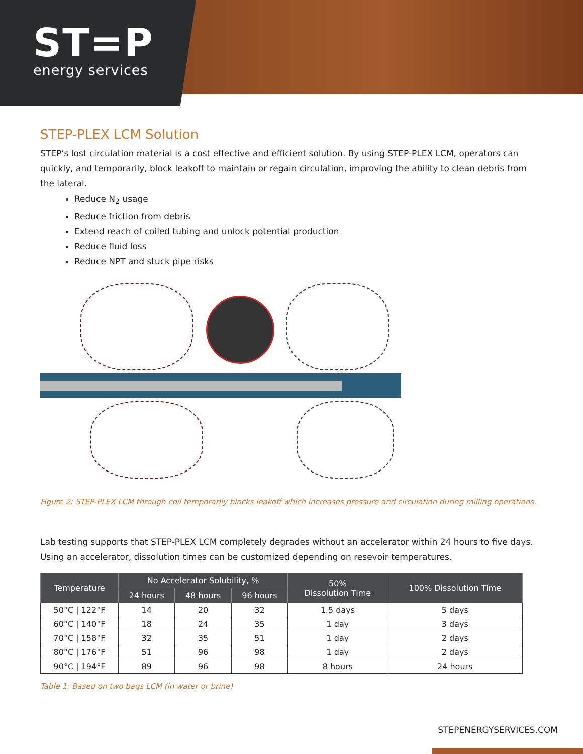ST=P
energy services
STEP-PLEX LCM Solution
STEP’s lost circulation material is a cost effective and efficient solution. By using STEP-PLEX LCM, operators can quickly, and temporarily, block leakoff to maintain or regain circulation, improving the ability to clean debris from the lateral.
Reduce N<sub>2</sub> usage
Reduce friction from debris
Extend reach of coiled tubing and unlock potential production
Reduce fluid loss
Reduce NPT and stuck pipe risks
Figure 2: STEP-PLEX LCM through coil temporarily blocks leakoff which increases pressure and circulation during milling operations.
Lab testing supports that STEP-PLEX LCM completely degrades without an accelerator within 24 hours to five days. Using an accelerator, dissolution times can be customized depending on resevoir temperatures.
| Temperature | No Accelerator Solubility, % | | | 50% Dissolution Time | 100% Dissolution Time |
| --- | --- | --- | --- | --- | --- |
| | 24 hours | 48 hours | 96 hours | | |
| 50°C / 122°F | 14 | 20 | 32 | 1.5 days | 5 days |
| 60°C / 140°F | 18 | 24 | 35 | 1 day | 3 days |
| 70°C / 158°F | 32 | 35 | 51 | 1 day | 2 days |
| 80°C / 176°F | 51 | 96 | 98 | 1 day | 2 days |
| 90°C / 194°F | 89 | 96 | 98 | 8 hours | 24 hours |
Table 1: Based on two bags LCM (in water or brine)
STEPENERGYSERVICES.COM